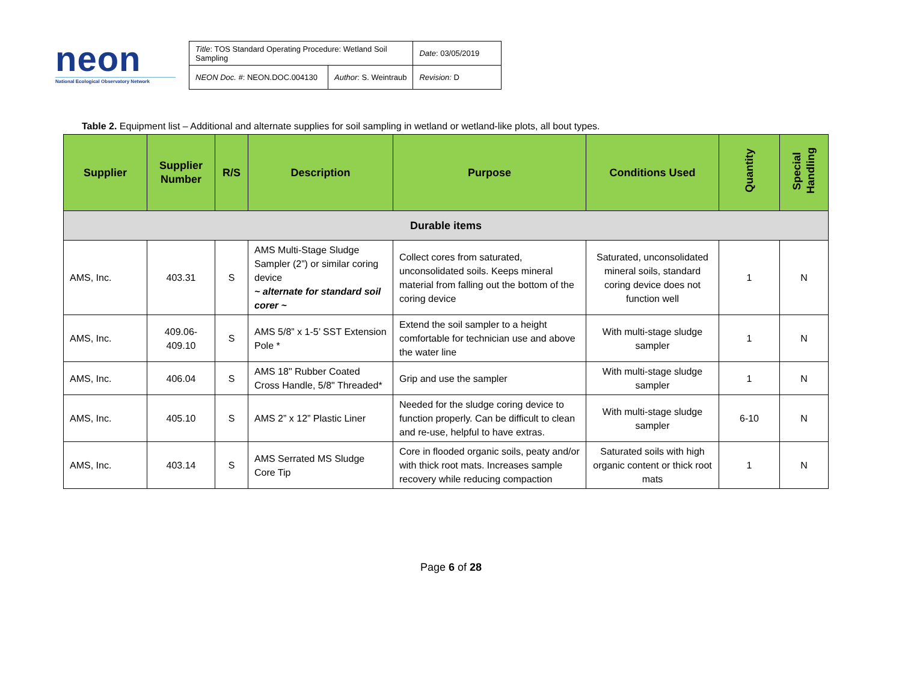neon
National Ecological Observatory Network
| Title : TOS Standard Operating Procedure: Wetland Soil Sampling | | Date : 03/05/2019 |
| NEON Doc. # : NEON.DOC.004130 | Author : S. Weintraub | Revision: D |
Table 2. Equipment list – Additional and alternate supplies for soil sampling in wetland or wetland-like plots, all bout types.
| Supplier | Supplier Number | R/S | Description | Purpose | Conditions Used | Quantity | Special Handling |
| --- | --- | --- | --- | --- | --- | --- | --- |
| Durable items | | | | | | | |
| AMS, Inc. | 403.31 | S | AMS Multi-Stage Sludge Sampler (2”) or similar coring device ~ alternate for standard soil corer ~ | Collect cores from saturated, unconsolidated soils. Keeps mineral material from falling out the bottom of the coring device | Saturated, unconsolidated mineral soils, standard coring device does not function well | 1 | N |
| AMS, Inc. | 409.06-409.10 | S | AMS 5/8” x 1-5’ SST Extension Pole * | Extend the soil sampler to a height comfortable for technician use and above the water line | With multi-stage sludge sampler | 1 | N |
| AMS, Inc. | 406.04 | S | AMS 18" Rubber Coated Cross Handle, 5/8" Threaded* | Grip and use the sampler | With multi-stage sludge sampler | 1 | N |
| AMS, Inc. | 405.10 | S | AMS 2” x 12” Plastic Liner | Needed for the sludge coring device to function properly. Can be difficult to clean and re-use, helpful to have extras. | With multi-stage sludge sampler | 6-10 | N |
| AMS, Inc. | 403.14 | S | AMS Serrated MS Sludge Core Tip | Core in flooded organic soils, peaty and/or with thick root mats. Increases sample recovery while reducing compaction | Saturated soils with high organic content or thick root mats | 1 | N |
Page 6 of 28